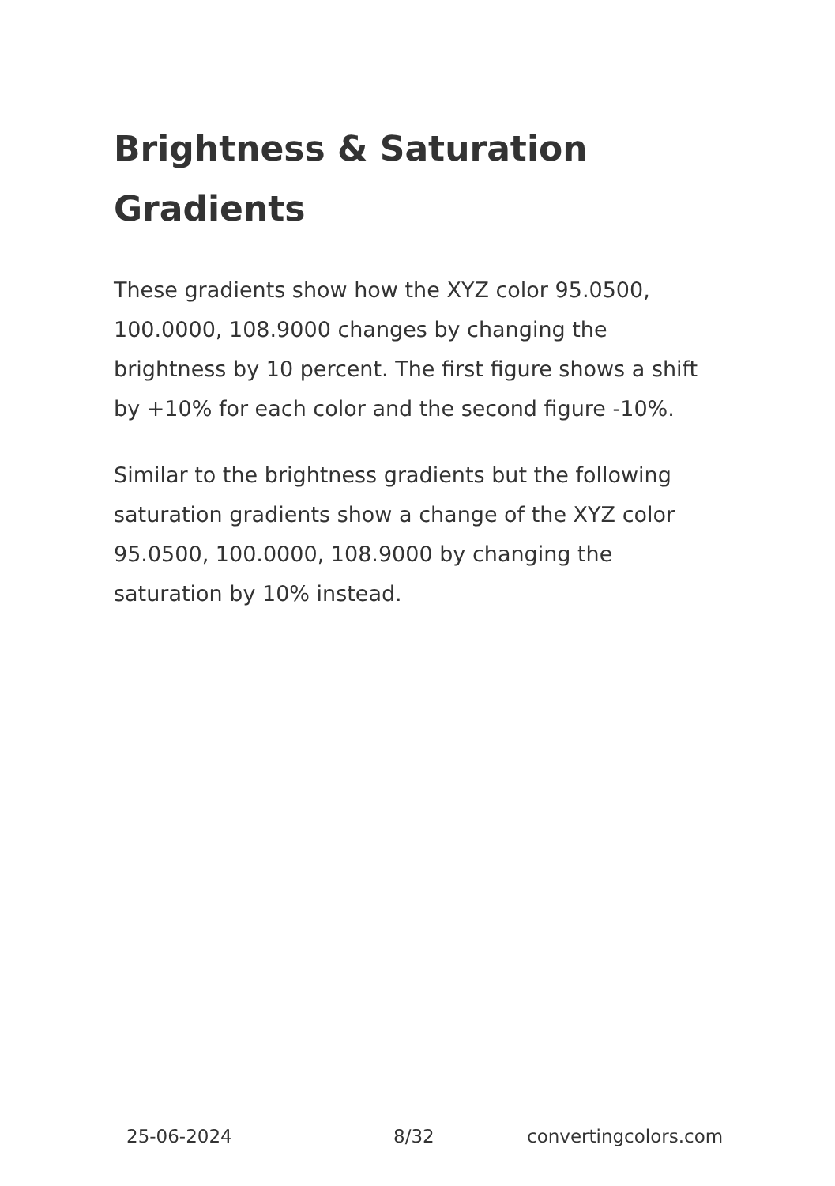Brightness & Saturation Gradients
These gradients show how the XYZ color 95.0500, 100.0000, 108.9000 changes by changing the brightness by 10 percent. The first figure shows a shift by +10% for each color and the second figure -10%.
Similar to the brightness gradients but the following saturation gradients show a change of the XYZ color 95.0500, 100.0000, 108.9000 by changing the saturation by 10% instead.
25-06-2024 8/32 convertingcolors.com